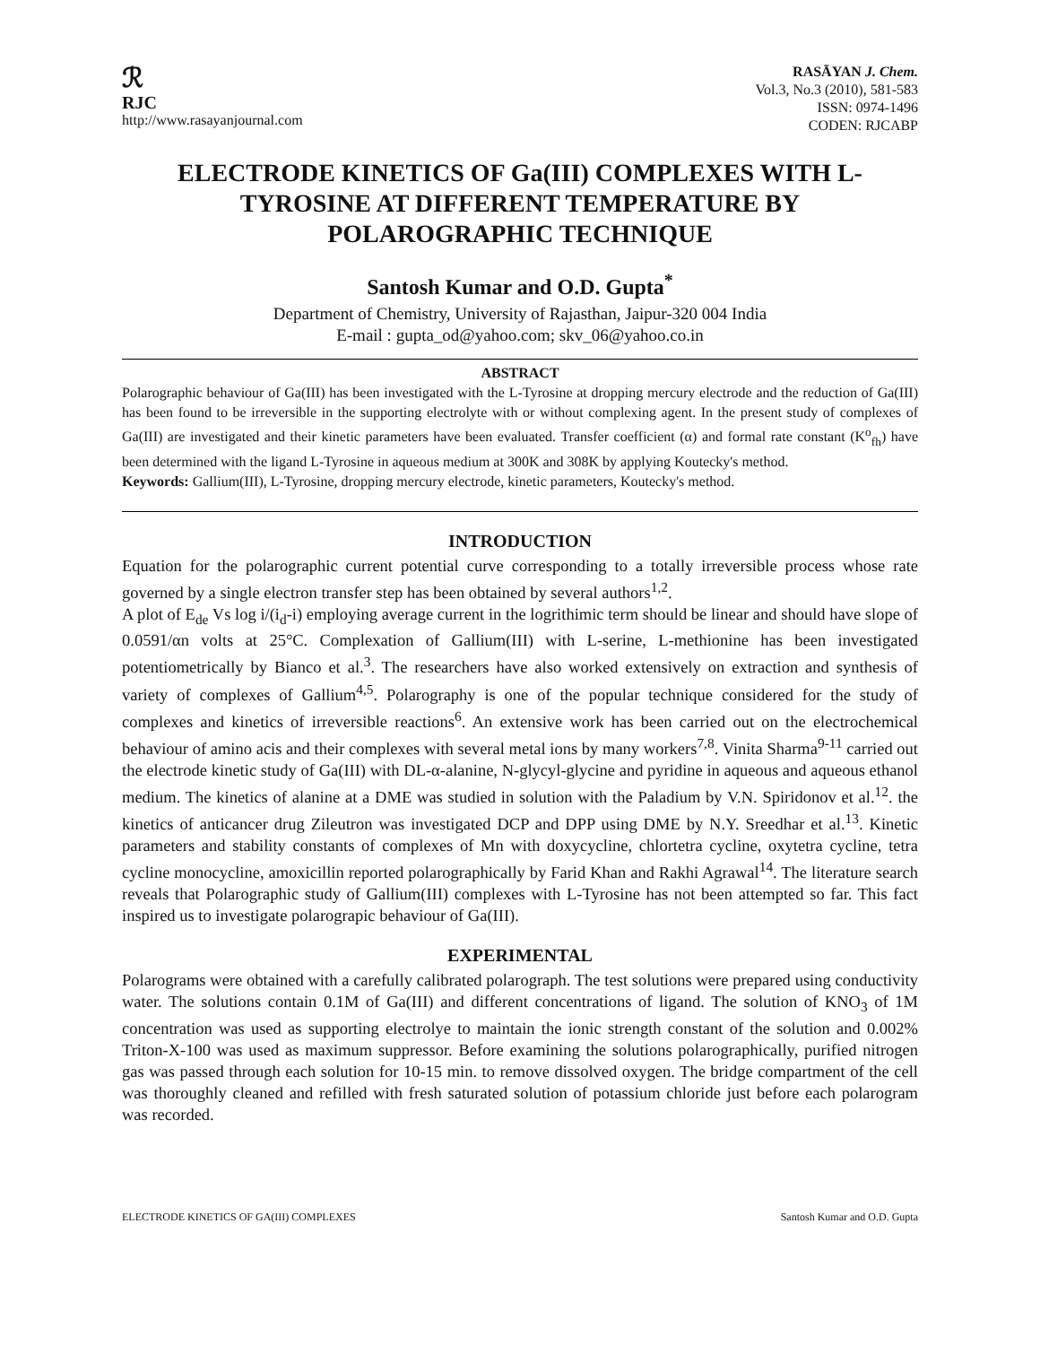ℛ
RJC
http://www.rasayanjournal.com
RASĀYAN J. Chem.
Vol.3, No.3 (2010), 581-583
ISSN: 0974-1496
CODEN: RJCABP
ELECTRODE KINETICS OF Ga(III) COMPLEXES WITH L-TYROSINE AT DIFFERENT TEMPERATURE BY POLAROGRAPHIC TECHNIQUE
Santosh Kumar and O.D. Gupta<sup>*</sup>
Department of Chemistry, University of Rajasthan, Jaipur-320 004 India
E-mail : gupta_od@yahoo.com; skv_06@yahoo.co.in
ABSTRACT
Polarographic behaviour of Ga(III) has been investigated with the L-Tyrosine at dropping mercury electrode and the reduction of Ga(III) has been found to be irreversible in the supporting electrolyte with or without complexing agent. In the present study of complexes of Ga(III) are investigated and their kinetic parameters have been evaluated. Transfer coefficient (α) and formal rate constant (K<sup>o</sup><sub>fh</sub>) have been determined with the ligand L-Tyrosine in aqueous medium at 300K and 308K by applying Koutecky's method.
Keywords: Gallium(III), L-Tyrosine, dropping mercury electrode, kinetic parameters, Koutecky's method.
INTRODUCTION
Equation for the polarographic current potential curve corresponding to a totally irreversible process whose rate governed by a single electron transfer step has been obtained by several authors<sup>1,2</sup>.
A plot of E<sub>de</sub> Vs log i/(i<sub>d</sub>-i) employing average current in the logrithimic term should be linear and should have slope of 0.0591/αn volts at 25°C. Complexation of Gallium(III) with L-serine, L-methionine has been investigated potentiometrically by Bianco et al.<sup>3</sup>. The researchers have also worked extensively on extraction and synthesis of variety of complexes of Gallium<sup>4,5</sup>. Polarography is one of the popular technique considered for the study of complexes and kinetics of irreversible reactions<sup>6</sup>. An extensive work has been carried out on the electrochemical behaviour of amino acis and their complexes with several metal ions by many workers<sup>7,8</sup>. Vinita Sharma<sup>9-11</sup> carried out the electrode kinetic study of Ga(III) with DL-α-alanine, N-glycyl-glycine and pyridine in aqueous and aqueous ethanol medium. The kinetics of alanine at a DME was studied in solution with the Paladium by V.N. Spiridonov et al.<sup>12</sup>. the kinetics of anticancer drug Zileutron was investigated DCP and DPP using DME by N.Y. Sreedhar et al.<sup>13</sup>. Kinetic parameters and stability constants of complexes of Mn with doxycycline, chlortetra cycline, oxytetra cycline, tetra cycline monocycline, amoxicillin reported polarographically by Farid Khan and Rakhi Agrawal<sup>14</sup>. The literature search reveals that Polarographic study of Gallium(III) complexes with L-Tyrosine has not been attempted so far. This fact inspired us to investigate polarograpic behaviour of Ga(III).
EXPERIMENTAL
Polarograms were obtained with a carefully calibrated polarograph. The test solutions were prepared using conductivity water. The solutions contain 0.1M of Ga(III) and different concentrations of ligand. The solution of KNO<sub>3</sub> of 1M concentration was used as supporting electrolye to maintain the ionic strength constant of the solution and 0.002% Triton-X-100 was used as maximum suppressor. Before examining the solutions polarographically, purified nitrogen gas was passed through each solution for 10-15 min. to remove dissolved oxygen. The bridge compartment of the cell was thoroughly cleaned and refilled with fresh saturated solution of potassium chloride just before each polarogram was recorded.
ELECTRODE KINETICS OF GA(III) COMPLEXES Santosh Kumar and O.D. Gupta